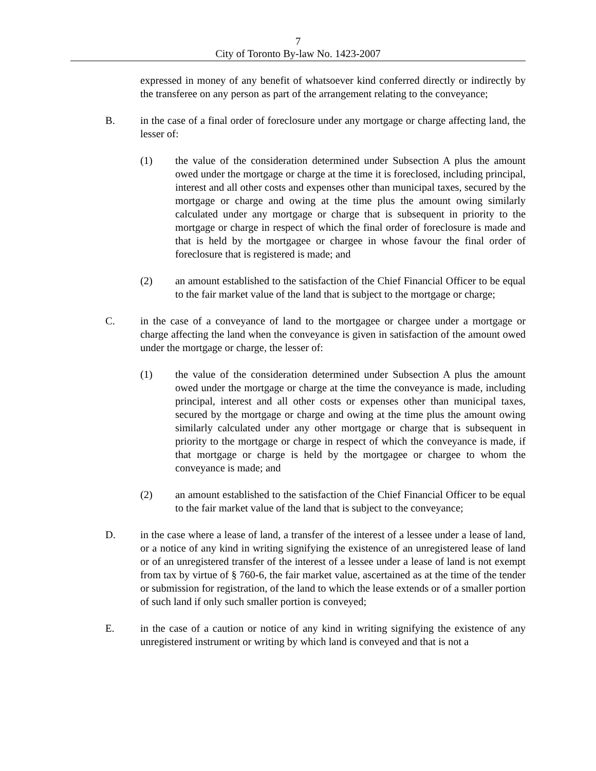7
City of Toronto By-law No. 1423-2007
expressed in money of any benefit of whatsoever kind conferred directly or indirectly by the transferee on any person as part of the arrangement relating to the conveyance;
B. in the case of a final order of foreclosure under any mortgage or charge affecting land, the lesser of:
(1) the value of the consideration determined under Subsection A plus the amount owed under the mortgage or charge at the time it is foreclosed, including principal, interest and all other costs and expenses other than municipal taxes, secured by the mortgage or charge and owing at the time plus the amount owing similarly calculated under any mortgage or charge that is subsequent in priority to the mortgage or charge in respect of which the final order of foreclosure is made and that is held by the mortgagee or chargee in whose favour the final order of foreclosure that is registered is made; and
(2) an amount established to the satisfaction of the Chief Financial Officer to be equal to the fair market value of the land that is subject to the mortgage or charge;
C. in the case of a conveyance of land to the mortgagee or chargee under a mortgage or charge affecting the land when the conveyance is given in satisfaction of the amount owed under the mortgage or charge, the lesser of:
(1) the value of the consideration determined under Subsection A plus the amount owed under the mortgage or charge at the time the conveyance is made, including principal, interest and all other costs or expenses other than municipal taxes, secured by the mortgage or charge and owing at the time plus the amount owing similarly calculated under any other mortgage or charge that is subsequent in priority to the mortgage or charge in respect of which the conveyance is made, if that mortgage or charge is held by the mortgagee or chargee to whom the conveyance is made; and
(2) an amount established to the satisfaction of the Chief Financial Officer to be equal to the fair market value of the land that is subject to the conveyance;
D. in the case where a lease of land, a transfer of the interest of a lessee under a lease of land, or a notice of any kind in writing signifying the existence of an unregistered lease of land or of an unregistered transfer of the interest of a lessee under a lease of land is not exempt from tax by virtue of § 760-6, the fair market value, ascertained as at the time of the tender or submission for registration, of the land to which the lease extends or of a smaller portion of such land if only such smaller portion is conveyed;
E. in the case of a caution or notice of any kind in writing signifying the existence of any unregistered instrument or writing by which land is conveyed and that is not a